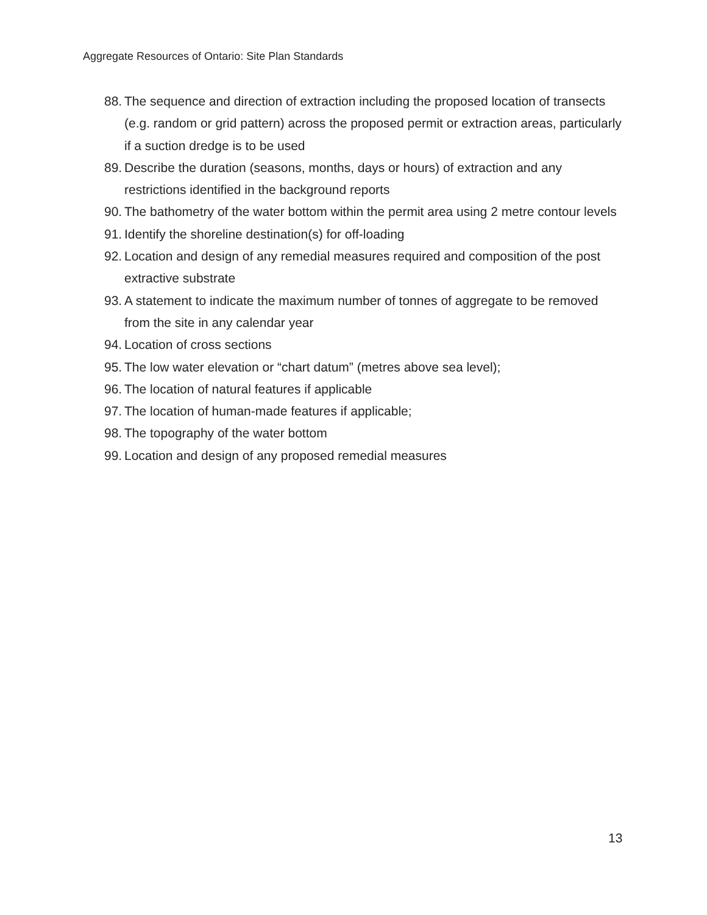Aggregate Resources of Ontario: Site Plan Standards
88. The sequence and direction of extraction including the proposed location of transects (e.g. random or grid pattern) across the proposed permit or extraction areas, particularly if a suction dredge is to be used
89. Describe the duration (seasons, months, days or hours) of extraction and any restrictions identified in the background reports
90. The bathometry of the water bottom within the permit area using 2 metre contour levels
91. Identify the shoreline destination(s) for off-loading
92. Location and design of any remedial measures required and composition of the post extractive substrate
93. A statement to indicate the maximum number of tonnes of aggregate to be removed from the site in any calendar year
94. Location of cross sections
95. The low water elevation or “chart datum” (metres above sea level);
96. The location of natural features if applicable
97. The location of human-made features if applicable;
98. The topography of the water bottom
99. Location and design of any proposed remedial measures
13